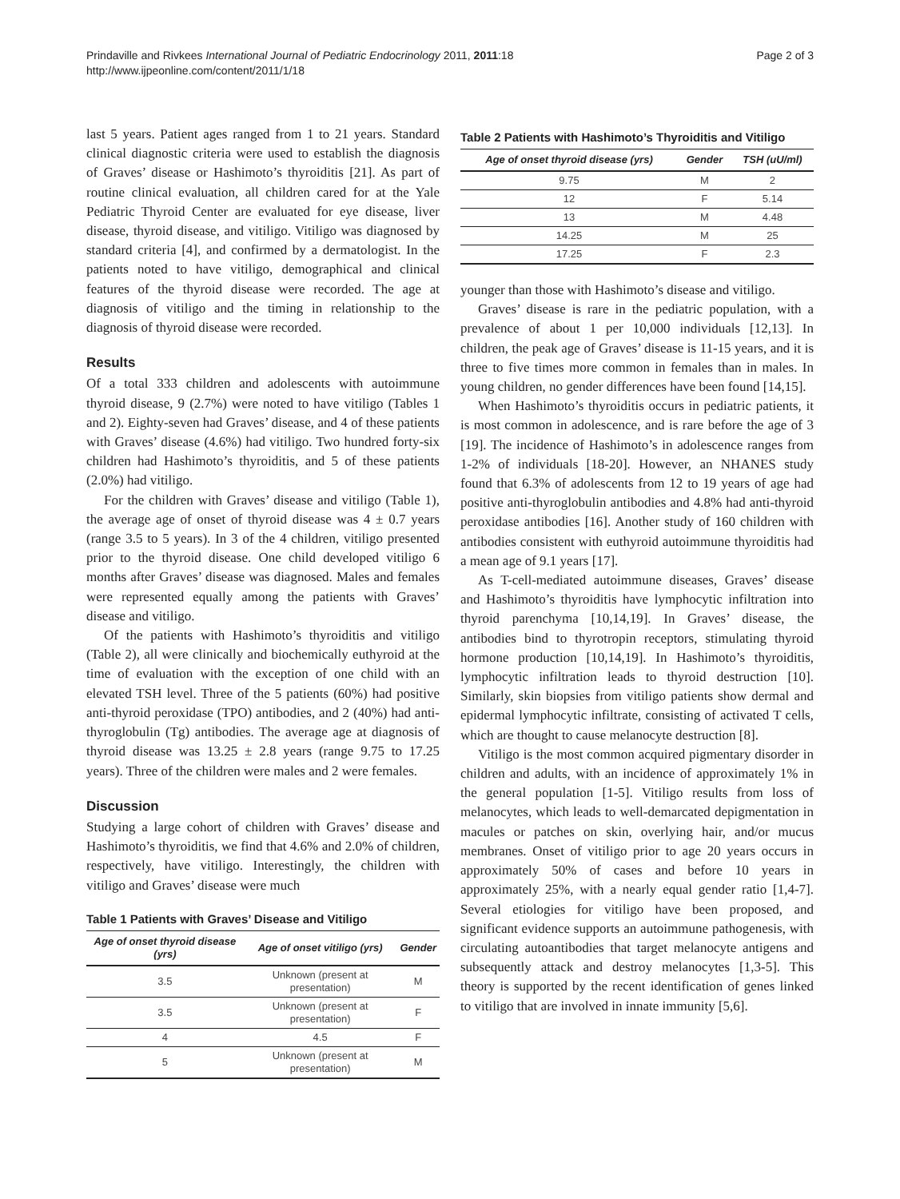Prindaville and Rivkees International Journal of Pediatric Endocrinology 2011, 2011:18
http://www.ijpeonline.com/content/2011/1/18
Page 2 of 3
last 5 years. Patient ages ranged from 1 to 21 years. Standard clinical diagnostic criteria were used to establish the diagnosis of Graves’ disease or Hashimoto’s thyroiditis [21]. As part of routine clinical evaluation, all children cared for at the Yale Pediatric Thyroid Center are evaluated for eye disease, liver disease, thyroid disease, and vitiligo. Vitiligo was diagnosed by standard criteria [4], and confirmed by a dermatologist. In the patients noted to have vitiligo, demographical and clinical features of the thyroid disease were recorded. The age at diagnosis of vitiligo and the timing in relationship to the diagnosis of thyroid disease were recorded.
Results
Of a total 333 children and adolescents with autoimmune thyroid disease, 9 (2.7%) were noted to have vitiligo (Tables 1 and 2). Eighty-seven had Graves’ disease, and 4 of these patients with Graves’ disease (4.6%) had vitiligo. Two hundred forty-six children had Hashimoto’s thyroiditis, and 5 of these patients (2.0%) had vitiligo.
For the children with Graves’ disease and vitiligo (Table 1), the average age of onset of thyroid disease was 4 ± 0.7 years (range 3.5 to 5 years). In 3 of the 4 children, vitiligo presented prior to the thyroid disease. One child developed vitiligo 6 months after Graves’ disease was diagnosed. Males and females were represented equally among the patients with Graves’ disease and vitiligo.
Of the patients with Hashimoto’s thyroiditis and vitiligo (Table 2), all were clinically and biochemically euthyroid at the time of evaluation with the exception of one child with an elevated TSH level. Three of the 5 patients (60%) had positive anti-thyroid peroxidase (TPO) antibodies, and 2 (40%) had anti-thyroglobulin (Tg) antibodies. The average age at diagnosis of thyroid disease was 13.25 ± 2.8 years (range 9.75 to 17.25 years). Three of the children were males and 2 were females.
Discussion
Studying a large cohort of children with Graves’ disease and Hashimoto’s thyroiditis, we find that 4.6% and 2.0% of children, respectively, have vitiligo. Interestingly, the children with vitiligo and Graves’ disease were much
Table 1 Patients with Graves’ Disease and Vitiligo
| Age of onset thyroid disease (yrs) | Age of onset vitiligo (yrs) | Gender |
| --- | --- | --- |
| 3.5 | Unknown (present at presentation) | M |
| 3.5 | Unknown (present at presentation) | F |
| 4 | 4.5 | F |
| 5 | Unknown (present at presentation) | M |
Table 2 Patients with Hashimoto’s Thyroiditis and Vitiligo
| Age of onset thyroid disease (yrs) | Gender | TSH (uU/ml) |
| --- | --- | --- |
| 9.75 | M | 2 |
| 12 | F | 5.14 |
| 13 | M | 4.48 |
| 14.25 | M | 25 |
| 17.25 | F | 2.3 |
younger than those with Hashimoto’s disease and vitiligo.
Graves’ disease is rare in the pediatric population, with a prevalence of about 1 per 10,000 individuals [12,13]. In children, the peak age of Graves’ disease is 11-15 years, and it is three to five times more common in females than in males. In young children, no gender differences have been found [14,15].
When Hashimoto’s thyroiditis occurs in pediatric patients, it is most common in adolescence, and is rare before the age of 3 [19]. The incidence of Hashimoto’s in adolescence ranges from 1-2% of individuals [18-20]. However, an NHANES study found that 6.3% of adolescents from 12 to 19 years of age had positive anti-thyroglobulin antibodies and 4.8% had anti-thyroid peroxidase antibodies [16]. Another study of 160 children with antibodies consistent with euthyroid autoimmune thyroiditis had a mean age of 9.1 years [17].
As T-cell-mediated autoimmune diseases, Graves’ disease and Hashimoto’s thyroiditis have lymphocytic infiltration into thyroid parenchyma [10,14,19]. In Graves’ disease, the antibodies bind to thyrotropin receptors, stimulating thyroid hormone production [10,14,19]. In Hashimoto’s thyroiditis, lymphocytic infiltration leads to thyroid destruction [10]. Similarly, skin biopsies from vitiligo patients show dermal and epidermal lymphocytic infiltrate, consisting of activated T cells, which are thought to cause melanocyte destruction [8].
Vitiligo is the most common acquired pigmentary disorder in children and adults, with an incidence of approximately 1% in the general population [1-5]. Vitiligo results from loss of melanocytes, which leads to well-demarcated depigmentation in macules or patches on skin, overlying hair, and/or mucus membranes. Onset of vitiligo prior to age 20 years occurs in approximately 50% of cases and before 10 years in approximately 25%, with a nearly equal gender ratio [1,4-7]. Several etiologies for vitiligo have been proposed, and significant evidence supports an autoimmune pathogenesis, with circulating autoantibodies that target melanocyte antigens and subsequently attack and destroy melanocytes [1,3-5]. This theory is supported by the recent identification of genes linked to vitiligo that are involved in innate immunity [5,6].